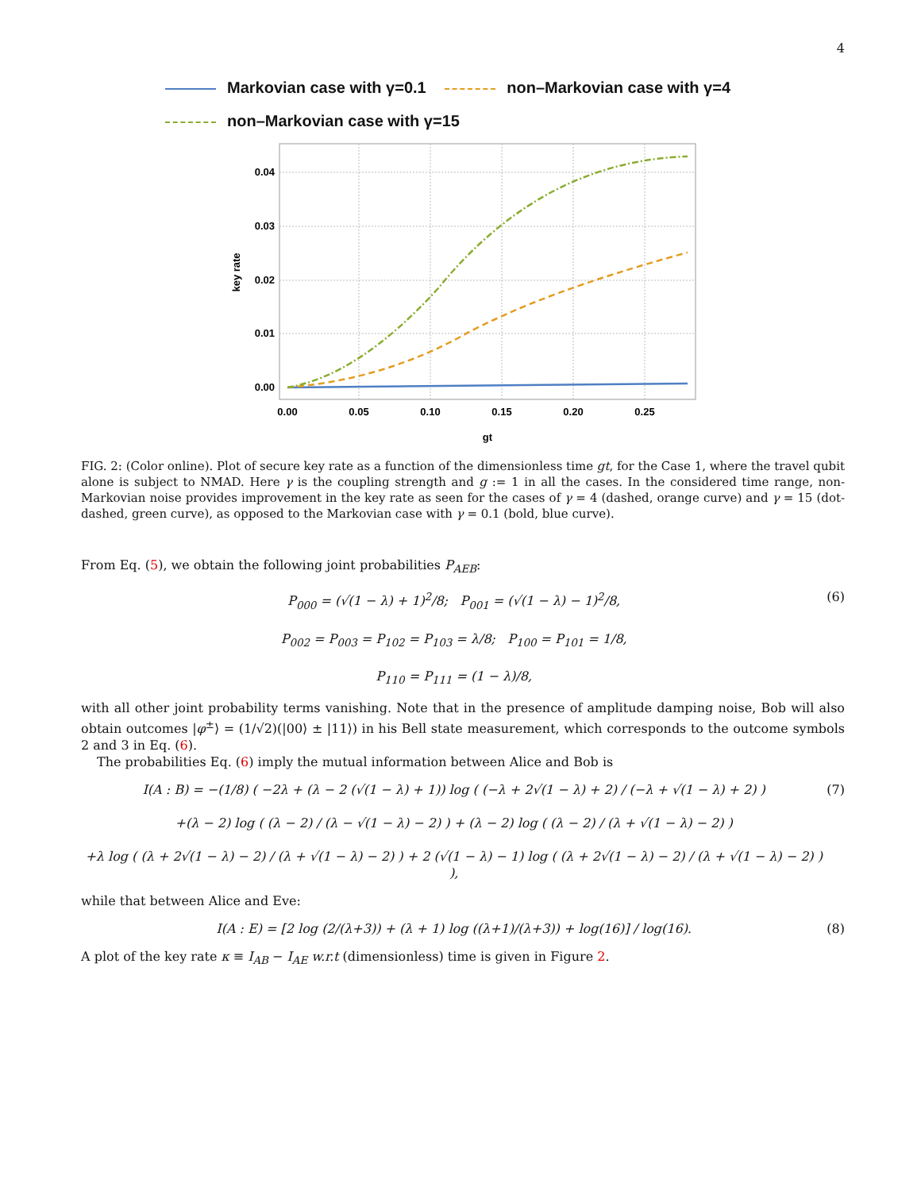4
Markovian case with γ=0.1 non–Markovian case with γ=4
non–Markovian case with γ=15
0.04
0.03
0.02
0.01
0.00
0.00
0.05
0.10
0.15
0.20
0.25
gt
key rate
FIG. 2: (Color online). Plot of secure key rate as a function of the dimensionless time gt, for the Case 1, where the travel qubit alone is subject to NMAD. Here γ is the coupling strength and g := 1 in all the cases. In the considered time range, non-Markovian noise provides improvement in the key rate as seen for the cases of γ = 4 (dashed, orange curve) and γ = 15 (dot-dashed, green curve), as opposed to the Markovian case with γ = 0.1 (bold, blue curve).
From Eq. (5), we obtain the following joint probabilities P<sub>AEB</sub>:
P<sub>000</sub> = (√(1 − λ) + 1)<sup>2</sup>/8; P<sub>001</sub> = (√(1 − λ) − 1)<sup>2</sup>/8,
P<sub>002</sub> = P<sub>003</sub> = P<sub>102</sub> = P<sub>103</sub> = λ/8; P<sub>100</sub> = P<sub>101</sub> = 1/8,
P<sub>110</sub> = P<sub>111</sub> = (1 − λ)/8,
(6)
with all other joint probability terms vanishing. Note that in the presence of amplitude damping noise, Bob will also obtain outcomes |φ<sup>±</sup>⟩ = (1/√2)(|00⟩ ± |11⟩) in his Bell state measurement, which corresponds to the outcome symbols 2 and 3 in Eq. (6).
The probabilities Eq. (6) imply the mutual information between Alice and Bob is
I(A : B) = −(1/8) ( −2λ + (λ − 2 (√(1 − λ) + 1)) log ( (−λ + 2√(1 − λ) + 2) / (−λ + √(1 − λ) + 2) )
+(λ − 2) log ( (λ − 2) / (λ − √(1 − λ) − 2) ) + (λ − 2) log ( (λ − 2) / (λ + √(1 − λ) − 2) )
+λ log ( (λ + 2√(1 − λ) − 2) / (λ + √(1 − λ) − 2) ) + 2 (√(1 − λ) − 1) log ( (λ + 2√(1 − λ) − 2) / (λ + √(1 − λ) − 2) ) ),
(7)
while that between Alice and Eve:
I(A : E) = [2 log (2/(λ+3)) + (λ + 1) log ((λ+1)/(λ+3)) + log(16)] / log(16).
(8)
A plot of the key rate κ ≡ I<sub>AB</sub> − I<sub>AE</sub> w.r.t (dimensionless) time is given in Figure 2.